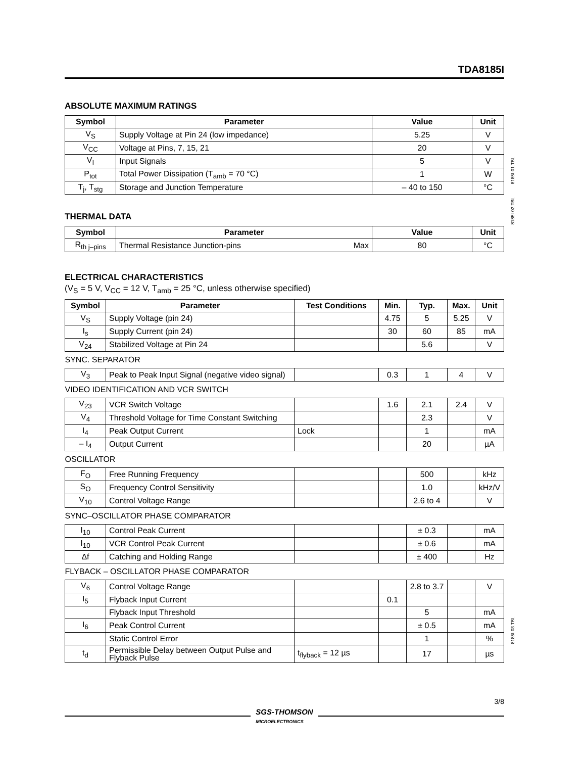TDA8185I
ABSOLUTE MAXIMUM RATINGS
| Symbol | Parameter | Value | Unit |
| --- | --- | --- | --- |
| V<sub>S</sub> | Supply Voltage at Pin 24 (low impedance) | 5.25 | V |
| V<sub>CC</sub> | Voltage at Pins, 7, 15, 21 | 20 | V |
| V<sub>I</sub> | Input Signals | 5 | V |
| P<sub>tot</sub> | Total Power Dissipation (T<sub>amb</sub> = 70 °C) | 1 | W |
| T<sub>j</sub>, T<sub>stg</sub> | Storage and Junction Temperature | – 40 to 150 | °C |
8185I-01.TBL
THERMAL DATA
| Symbol | Parameter | | Value | Unit |
| --- | --- | --- | --- | --- |
| R<sub>th j–pins</sub> | Thermal Resistance Junction-pins | Max | 80 | °C |
8185I-02.TBL
ELECTRICAL CHARACTERISTICS
(V<sub>S</sub> = 5 V, V<sub>CC</sub> = 12 V, T<sub>amb</sub> = 25 °C, unless otherwise specified)
| Symbol | Parameter | Test Conditions | Min. | Typ. | Max. | Unit |
| --- | --- | --- | --- | --- | --- | --- |
| V<sub>S</sub> | Supply Voltage (pin 24) | | 4.75 | 5 | 5.25 | V |
| I<sub>s</sub> | Supply Current (pin 24) | | 30 | 60 | 85 | mA |
| V<sub>24</sub> | Stabilized Voltage at Pin 24 | | | 5.6 | | V |
| SYNC. SEPARATOR | | | | | | |
| V<sub>3</sub> | Peak to Peak Input Signal (negative video signal) | | 0.3 | 1 | 4 | V |
| VIDEO IDENTIFICATION AND VCR SWITCH | | | | | | |
| V<sub>23</sub> | VCR Switch Voltage | | 1.6 | 2.1 | 2.4 | V |
| V<sub>4</sub> | Threshold Voltage for Time Constant Switching | | | 2.3 | | V |
| I<sub>4</sub> | Peak Output Current | Lock | | 1 | | mA |
| – I<sub>4</sub> | Output Current | | | 20 | | µA |
| OSCILLATOR | | | | | | |
| F<sub>O</sub> | Free Running Frequency | | | 500 | | kHz |
| S<sub>O</sub> | Frequency Control Sensitivity | | | 1.0 | | kHz/V |
| V<sub>10</sub> | Control Voltage Range | | | 2.6 to 4 | | V |
| SYNC–OSCILLATOR PHASE COMPARATOR | | | | | | |
| I<sub>10</sub> | Control Peak Current | | | ± 0.3 | | mA |
| I<sub>10</sub> | VCR Control Peak Current | | | ± 0.6 | | mA |
| Δf | Catching and Holding Range | | | ± 400 | | Hz |
| FLYBACK – OSCILLATOR PHASE COMPARATOR | | | | | | |
| V<sub>6</sub> | Control Voltage Range | | | 2.8 to 3.7 | | V |
| I<sub>5</sub> | Flyback Input Current | | 0.1 | | | |
| | Flyback Input Threshold | | | 5 | | mA |
| I<sub>6</sub> | Peak Control Current | | | ± 0.5 | | mA |
| | Static Control Error | | | 1 | | % |
| t<sub>d</sub> | Permissible Delay between Output Pulse and Flyback Pulse | t<sub>flyback</sub> = 12 µs | | 17 | | µs |
8185I-03.TBL
3/8
SGS-THOMSON
MICROELECTRONICS